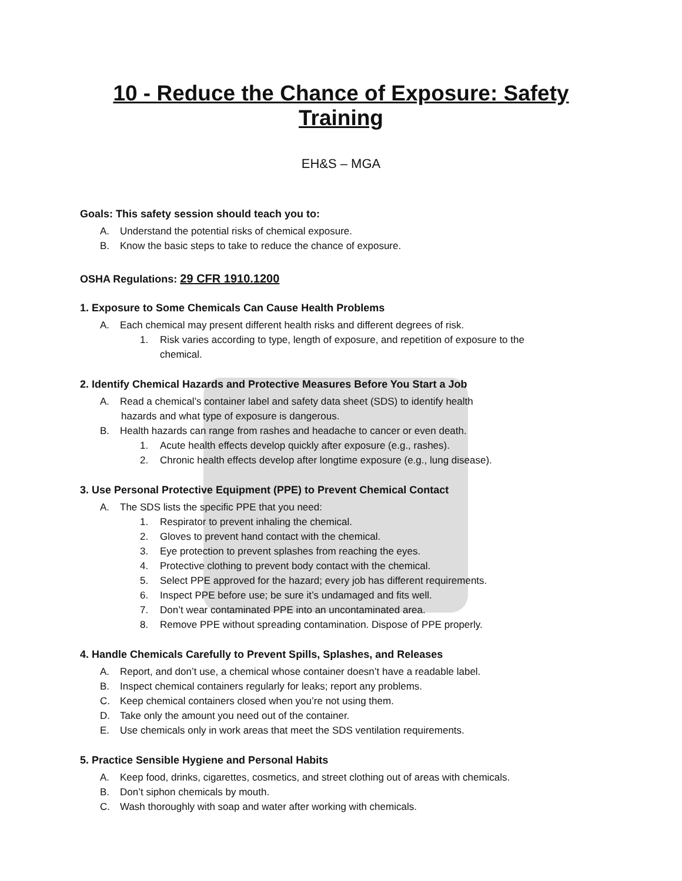10 - Reduce the Chance of Exposure: Safety Training
EH&S – MGA
Goals: This safety session should teach you to:
A. Understand the potential risks of chemical exposure.
B. Know the basic steps to take to reduce the chance of exposure.
OSHA Regulations: 29 CFR 1910.1200
1. Exposure to Some Chemicals Can Cause Health Problems
A. Each chemical may present different health risks and different degrees of risk.
1. Risk varies according to type, length of exposure, and repetition of exposure to the
chemical.
2. Identify Chemical Hazards and Protective Measures Before You Start a Job
A. Read a chemical’s container label and safety data sheet (SDS) to identify health
hazards and what type of exposure is dangerous.
B. Health hazards can range from rashes and headache to cancer or even death.
1. Acute health effects develop quickly after exposure (e.g., rashes).
2. Chronic health effects develop after longtime exposure (e.g., lung disease).
3. Use Personal Protective Equipment (PPE) to Prevent Chemical Contact
A. The SDS lists the specific PPE that you need:
1. Respirator to prevent inhaling the chemical.
2. Gloves to prevent hand contact with the chemical.
3. Eye protection to prevent splashes from reaching the eyes.
4. Protective clothing to prevent body contact with the chemical.
5. Select PPE approved for the hazard; every job has different requirements.
6. Inspect PPE before use; be sure it’s undamaged and fits well.
7. Don’t wear contaminated PPE into an uncontaminated area.
8. Remove PPE without spreading contamination. Dispose of PPE properly.
4. Handle Chemicals Carefully to Prevent Spills, Splashes, and Releases
A. Report, and don’t use, a chemical whose container doesn’t have a readable label.
B. Inspect chemical containers regularly for leaks; report any problems.
C. Keep chemical containers closed when you’re not using them.
D. Take only the amount you need out of the container.
E. Use chemicals only in work areas that meet the SDS ventilation requirements.
5. Practice Sensible Hygiene and Personal Habits
A. Keep food, drinks, cigarettes, cosmetics, and street clothing out of areas with chemicals.
B. Don’t siphon chemicals by mouth.
C. Wash thoroughly with soap and water after working with chemicals.